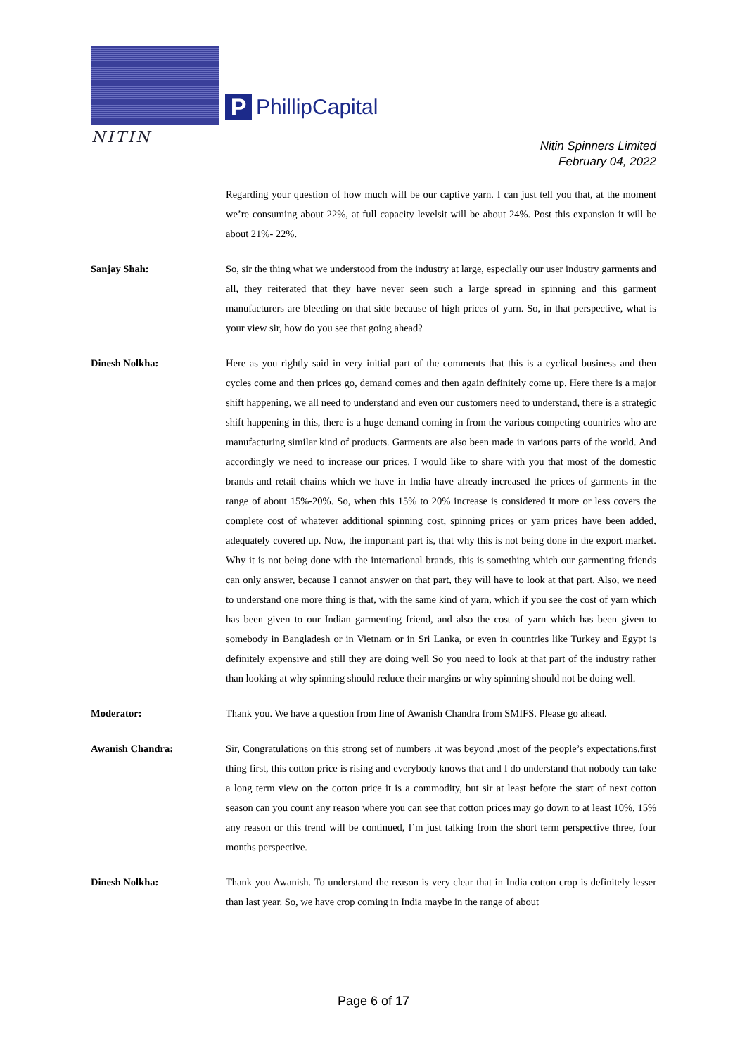NITIN
P
PhillipCapital
Nitin Spinners Limited
February 04, 2022
Regarding your question of how much will be our captive yarn. I can just tell you that, at the moment we’re consuming about 22%, at full capacity levelsit will be about 24%. Post this expansion it will be about 21%- 22%.
Sanjay Shah: So, sir the thing what we understood from the industry at large, especially our user industry garments and all, they reiterated that they have never seen such a large spread in spinning and this garment manufacturers are bleeding on that side because of high prices of yarn. So, in that perspective, what is your view sir, how do you see that going ahead?
Dinesh Nolkha: Here as you rightly said in very initial part of the comments that this is a cyclical business and then cycles come and then prices go, demand comes and then again definitely come up. Here there is a major shift happening, we all need to understand and even our customers need to understand, there is a strategic shift happening in this, there is a huge demand coming in from the various competing countries who are manufacturing similar kind of products. Garments are also been made in various parts of the world. And accordingly we need to increase our prices. I would like to share with you that most of the domestic brands and retail chains which we have in India have already increased the prices of garments in the range of about 15%-20%. So, when this 15% to 20% increase is considered it more or less covers the complete cost of whatever additional spinning cost, spinning prices or yarn prices have been added, adequately covered up. Now, the important part is, that why this is not being done in the export market. Why it is not being done with the international brands, this is something which our garmenting friends can only answer, because I cannot answer on that part, they will have to look at that part. Also, we need to understand one more thing is that, with the same kind of yarn, which if you see the cost of yarn which has been given to our Indian garmenting friend, and also the cost of yarn which has been given to somebody in Bangladesh or in Vietnam or in Sri Lanka, or even in countries like Turkey and Egypt is definitely expensive and still they are doing well So you need to look at that part of the industry rather than looking at why spinning should reduce their margins or why spinning should not be doing well.
Moderator: Thank you. We have a question from line of Awanish Chandra from SMIFS. Please go ahead.
Awanish Chandra: Sir, Congratulations on this strong set of numbers .it was beyond ,most of the people’s expectations.first thing first, this cotton price is rising and everybody knows that and I do understand that nobody can take a long term view on the cotton price it is a commodity, but sir at least before the start of next cotton season can you count any reason where you can see that cotton prices may go down to at least 10%, 15% any reason or this trend will be continued, I’m just talking from the short term perspective three, four months perspective.
Dinesh Nolkha: Thank you Awanish. To understand the reason is very clear that in India cotton crop is definitely lesser than last year. So, we have crop coming in India maybe in the range of about
Page 6 of 17